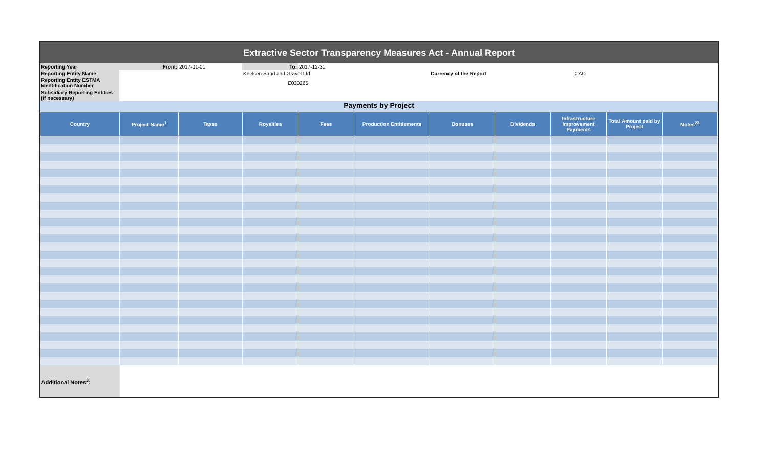Extractive Sector Transparency Measures Act - Annual Report
| Reporting Year | From: | 2017-01-01 | To: | 2017-12-31 | | | |
| Reporting Entity Name | | | Knelsen Sand and Gravel Ltd. | | | Currency of the Report | CAD |
| Reporting Entity ESTMA Identification Number | | | E030265 | | | | |
| Subsidiary Reporting Entities (if necessary) | | | | | | | |
Payments by Project
| Country | Project Name<sup>1</sup> | Taxes | Royalties | Fees | Production Entitlements | Bonuses | Dividends | Infrastructure Improvement Payments | Total Amount paid by Project | Notes<sup>23</sup> |
| --- | --- | --- | --- | --- | --- | --- | --- | --- | --- | --- |
| Additional Notes<sup>3</sup>: | | | | | | | | | | |